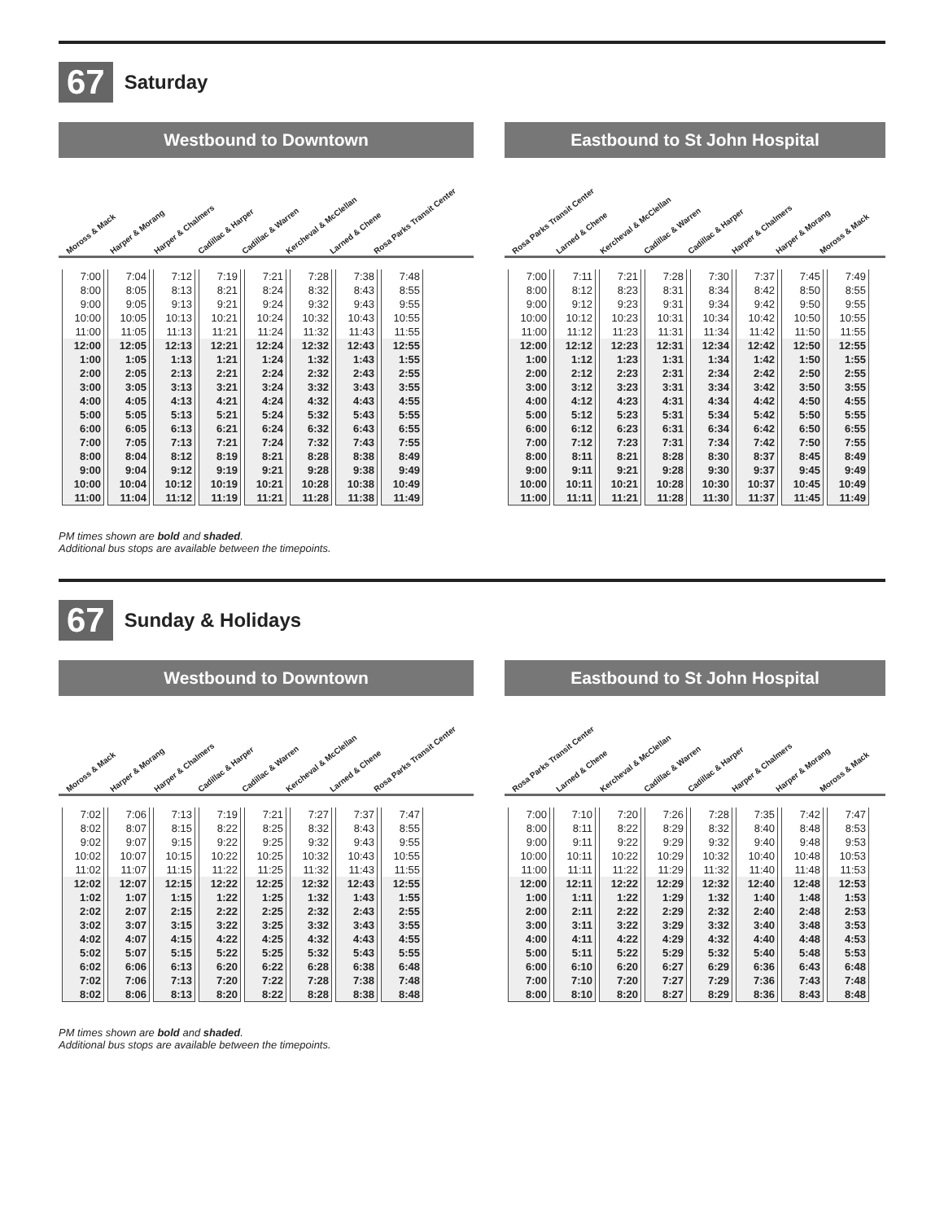67
Saturday
Westbound to Downtown
Moross & Mack Harper & Morang Harper & Chalmers Cadillac & Harper Cadillac & Warren Kercheval & McClellan Larned & Chene Rosa Parks Transit Center
| 7:00 | 7:04 | 7:12 | 7:19 | 7:21 | 7:28 | 7:38 | 7:48 |
| 8:00 | 8:05 | 8:13 | 8:21 | 8:24 | 8:32 | 8:43 | 8:55 |
| 9:00 | 9:05 | 9:13 | 9:21 | 9:24 | 9:32 | 9:43 | 9:55 |
| 10:00 | 10:05 | 10:13 | 10:21 | 10:24 | 10:32 | 10:43 | 10:55 |
| 11:00 | 11:05 | 11:13 | 11:21 | 11:24 | 11:32 | 11:43 | 11:55 |
| 12:00 | 12:05 | 12:13 | 12:21 | 12:24 | 12:32 | 12:43 | 12:55 |
| 1:00 | 1:05 | 1:13 | 1:21 | 1:24 | 1:32 | 1:43 | 1:55 |
| 2:00 | 2:05 | 2:13 | 2:21 | 2:24 | 2:32 | 2:43 | 2:55 |
| 3:00 | 3:05 | 3:13 | 3:21 | 3:24 | 3:32 | 3:43 | 3:55 |
| 4:00 | 4:05 | 4:13 | 4:21 | 4:24 | 4:32 | 4:43 | 4:55 |
| 5:00 | 5:05 | 5:13 | 5:21 | 5:24 | 5:32 | 5:43 | 5:55 |
| 6:00 | 6:05 | 6:13 | 6:21 | 6:24 | 6:32 | 6:43 | 6:55 |
| 7:00 | 7:05 | 7:13 | 7:21 | 7:24 | 7:32 | 7:43 | 7:55 |
| 8:00 | 8:04 | 8:12 | 8:19 | 8:21 | 8:28 | 8:38 | 8:49 |
| 9:00 | 9:04 | 9:12 | 9:19 | 9:21 | 9:28 | 9:38 | 9:49 |
| 10:00 | 10:04 | 10:12 | 10:19 | 10:21 | 10:28 | 10:38 | 10:49 |
| 11:00 | 11:04 | 11:12 | 11:19 | 11:21 | 11:28 | 11:38 | 11:49 |
Eastbound to St John Hospital
Rosa Parks Transit Center Larned & Chene Kercheval & McClellan Cadillac & Warren Cadillac & Harper Harper & Chalmers Harper & Morang Moross & Mack
| 7:00 | 7:11 | 7:21 | 7:28 | 7:30 | 7:37 | 7:45 | 7:49 |
| 8:00 | 8:12 | 8:23 | 8:31 | 8:34 | 8:42 | 8:50 | 8:55 |
| 9:00 | 9:12 | 9:23 | 9:31 | 9:34 | 9:42 | 9:50 | 9:55 |
| 10:00 | 10:12 | 10:23 | 10:31 | 10:34 | 10:42 | 10:50 | 10:55 |
| 11:00 | 11:12 | 11:23 | 11:31 | 11:34 | 11:42 | 11:50 | 11:55 |
| 12:00 | 12:12 | 12:23 | 12:31 | 12:34 | 12:42 | 12:50 | 12:55 |
| 1:00 | 1:12 | 1:23 | 1:31 | 1:34 | 1:42 | 1:50 | 1:55 |
| 2:00 | 2:12 | 2:23 | 2:31 | 2:34 | 2:42 | 2:50 | 2:55 |
| 3:00 | 3:12 | 3:23 | 3:31 | 3:34 | 3:42 | 3:50 | 3:55 |
| 4:00 | 4:12 | 4:23 | 4:31 | 4:34 | 4:42 | 4:50 | 4:55 |
| 5:00 | 5:12 | 5:23 | 5:31 | 5:34 | 5:42 | 5:50 | 5:55 |
| 6:00 | 6:12 | 6:23 | 6:31 | 6:34 | 6:42 | 6:50 | 6:55 |
| 7:00 | 7:12 | 7:23 | 7:31 | 7:34 | 7:42 | 7:50 | 7:55 |
| 8:00 | 8:11 | 8:21 | 8:28 | 8:30 | 8:37 | 8:45 | 8:49 |
| 9:00 | 9:11 | 9:21 | 9:28 | 9:30 | 9:37 | 9:45 | 9:49 |
| 10:00 | 10:11 | 10:21 | 10:28 | 10:30 | 10:37 | 10:45 | 10:49 |
| 11:00 | 11:11 | 11:21 | 11:28 | 11:30 | 11:37 | 11:45 | 11:49 |
PM times shown are bold and shaded.
Additional bus stops are available between the timepoints.
67
Sunday & Holidays
Westbound to Downtown
Moross & Mack Harper & Morang Harper & Chalmers Cadillac & Harper Cadillac & Warren Kercheval & McClellan Larned & Chene Rosa Parks Transit Center
| 7:02 | 7:06 | 7:13 | 7:19 | 7:21 | 7:27 | 7:37 | 7:47 |
| 8:02 | 8:07 | 8:15 | 8:22 | 8:25 | 8:32 | 8:43 | 8:55 |
| 9:02 | 9:07 | 9:15 | 9:22 | 9:25 | 9:32 | 9:43 | 9:55 |
| 10:02 | 10:07 | 10:15 | 10:22 | 10:25 | 10:32 | 10:43 | 10:55 |
| 11:02 | 11:07 | 11:15 | 11:22 | 11:25 | 11:32 | 11:43 | 11:55 |
| 12:02 | 12:07 | 12:15 | 12:22 | 12:25 | 12:32 | 12:43 | 12:55 |
| 1:02 | 1:07 | 1:15 | 1:22 | 1:25 | 1:32 | 1:43 | 1:55 |
| 2:02 | 2:07 | 2:15 | 2:22 | 2:25 | 2:32 | 2:43 | 2:55 |
| 3:02 | 3:07 | 3:15 | 3:22 | 3:25 | 3:32 | 3:43 | 3:55 |
| 4:02 | 4:07 | 4:15 | 4:22 | 4:25 | 4:32 | 4:43 | 4:55 |
| 5:02 | 5:07 | 5:15 | 5:22 | 5:25 | 5:32 | 5:43 | 5:55 |
| 6:02 | 6:06 | 6:13 | 6:20 | 6:22 | 6:28 | 6:38 | 6:48 |
| 7:02 | 7:06 | 7:13 | 7:20 | 7:22 | 7:28 | 7:38 | 7:48 |
| 8:02 | 8:06 | 8:13 | 8:20 | 8:22 | 8:28 | 8:38 | 8:48 |
Eastbound to St John Hospital
Rosa Parks Transit Center Larned & Chene Kercheval & McClellan Cadillac & Warren Cadillac & Harper Harper & Chalmers Harper & Morang Moross & Mack
| 7:00 | 7:10 | 7:20 | 7:26 | 7:28 | 7:35 | 7:42 | 7:47 |
| 8:00 | 8:11 | 8:22 | 8:29 | 8:32 | 8:40 | 8:48 | 8:53 |
| 9:00 | 9:11 | 9:22 | 9:29 | 9:32 | 9:40 | 9:48 | 9:53 |
| 10:00 | 10:11 | 10:22 | 10:29 | 10:32 | 10:40 | 10:48 | 10:53 |
| 11:00 | 11:11 | 11:22 | 11:29 | 11:32 | 11:40 | 11:48 | 11:53 |
| 12:00 | 12:11 | 12:22 | 12:29 | 12:32 | 12:40 | 12:48 | 12:53 |
| 1:00 | 1:11 | 1:22 | 1:29 | 1:32 | 1:40 | 1:48 | 1:53 |
| 2:00 | 2:11 | 2:22 | 2:29 | 2:32 | 2:40 | 2:48 | 2:53 |
| 3:00 | 3:11 | 3:22 | 3:29 | 3:32 | 3:40 | 3:48 | 3:53 |
| 4:00 | 4:11 | 4:22 | 4:29 | 4:32 | 4:40 | 4:48 | 4:53 |
| 5:00 | 5:11 | 5:22 | 5:29 | 5:32 | 5:40 | 5:48 | 5:53 |
| 6:00 | 6:10 | 6:20 | 6:27 | 6:29 | 6:36 | 6:43 | 6:48 |
| 7:00 | 7:10 | 7:20 | 7:27 | 7:29 | 7:36 | 7:43 | 7:48 |
| 8:00 | 8:10 | 8:20 | 8:27 | 8:29 | 8:36 | 8:43 | 8:48 |
PM times shown are bold and shaded.
Additional bus stops are available between the timepoints.